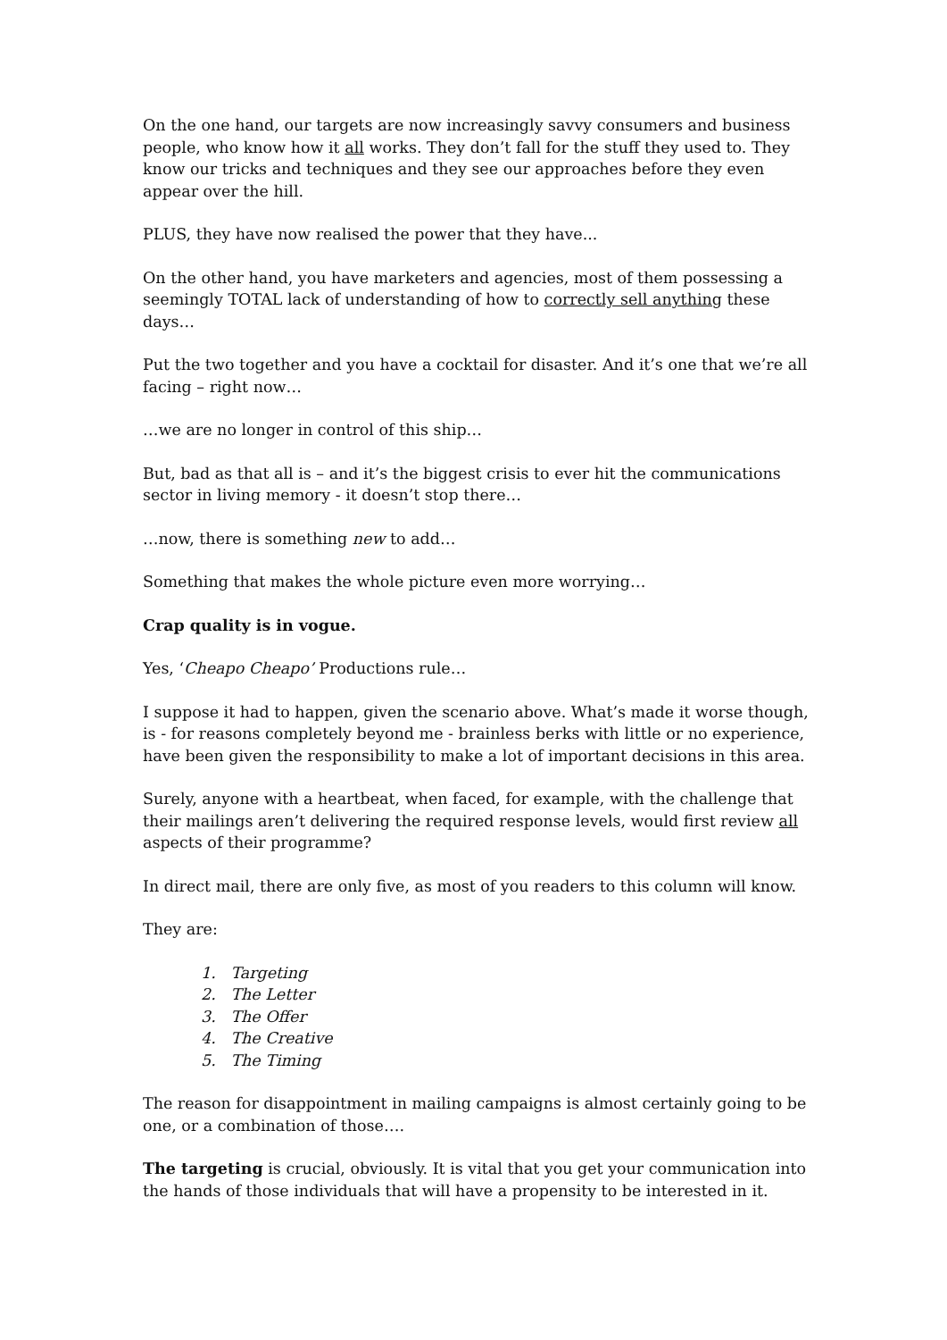On the one hand, our targets are now increasingly savvy consumers and business people, who know how it all works. They don’t fall for the stuff they used to. They know our tricks and techniques and they see our approaches before they even appear over the hill.
PLUS, they have now realised the power that they have...
On the other hand, you have marketers and agencies, most of them possessing a seemingly TOTAL lack of understanding of how to correctly sell anything these days…
Put the two together and you have a cocktail for disaster. And it’s one that we’re all facing – right now…
…we are no longer in control of this ship…
But, bad as that all is – and it’s the biggest crisis to ever hit the communications sector in living memory - it doesn’t stop there…
…now, there is something new to add…
Something that makes the whole picture even more worrying…
Crap quality is in vogue.
Yes, ‘Cheapo Cheapo’ Productions rule…
I suppose it had to happen, given the scenario above. What’s made it worse though, is - for reasons completely beyond me - brainless berks with little or no experience, have been given the responsibility to make a lot of important decisions in this area.
Surely, anyone with a heartbeat, when faced, for example, with the challenge that their mailings aren’t delivering the required response levels, would first review all aspects of their programme?
In direct mail, there are only five, as most of you readers to this column will know.
They are:
1. Targeting
2. The Letter
3. The Offer
4. The Creative
5. The Timing
The reason for disappointment in mailing campaigns is almost certainly going to be one, or a combination of those….
The targeting is crucial, obviously. It is vital that you get your communication into the hands of those individuals that will have a propensity to be interested in it.